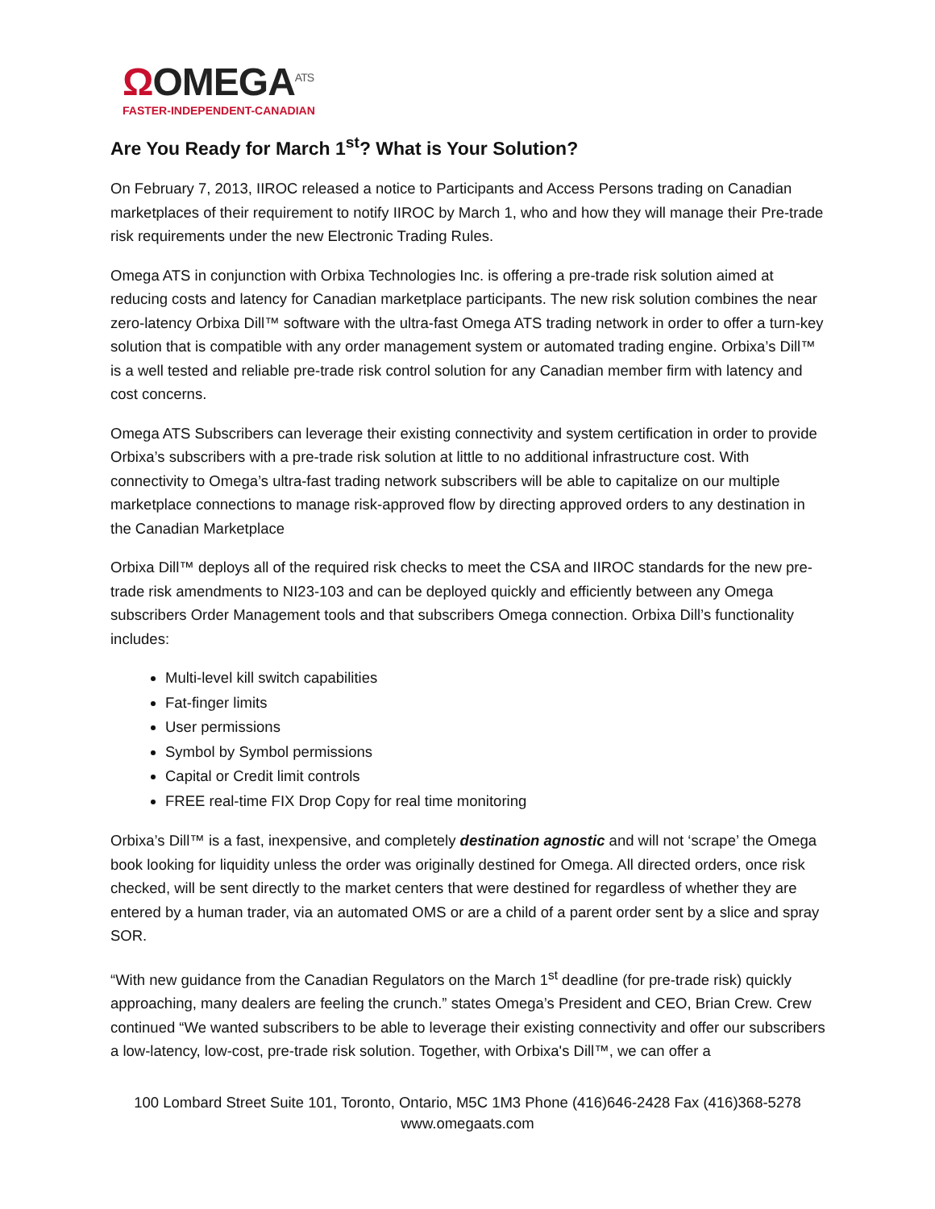ΩOMEGA<sup>ATS</sup>
FASTER-INDEPENDENT-CANADIAN
Are You Ready for March 1<sup>st</sup>? What is Your Solution?
On February 7, 2013, IIROC released a notice to Participants and Access Persons trading on Canadian marketplaces of their requirement to notify IIROC by March 1, who and how they will manage their Pre-trade risk requirements under the new Electronic Trading Rules.
Omega ATS in conjunction with Orbixa Technologies Inc. is offering a pre-trade risk solution aimed at reducing costs and latency for Canadian marketplace participants. The new risk solution combines the near zero-latency Orbixa Dill™ software with the ultra-fast Omega ATS trading network in order to offer a turn-key solution that is compatible with any order management system or automated trading engine. Orbixa’s Dill™ is a well tested and reliable pre-trade risk control solution for any Canadian member firm with latency and cost concerns.
Omega ATS Subscribers can leverage their existing connectivity and system certification in order to provide Orbixa’s subscribers with a pre-trade risk solution at little to no additional infrastructure cost. With connectivity to Omega’s ultra-fast trading network subscribers will be able to capitalize on our multiple marketplace connections to manage risk-approved flow by directing approved orders to any destination in the Canadian Marketplace
Orbixa Dill™ deploys all of the required risk checks to meet the CSA and IIROC standards for the new pre-trade risk amendments to NI23-103 and can be deployed quickly and efficiently between any Omega subscribers Order Management tools and that subscribers Omega connection. Orbixa Dill’s functionality includes:
Multi-level kill switch capabilities
Fat-finger limits
User permissions
Symbol by Symbol permissions
Capital or Credit limit controls
FREE real-time FIX Drop Copy for real time monitoring
Orbixa’s Dill™ is a fast, inexpensive, and completely destination agnostic and will not ‘scrape’ the Omega book looking for liquidity unless the order was originally destined for Omega. All directed orders, once risk checked, will be sent directly to the market centers that were destined for regardless of whether they are entered by a human trader, via an automated OMS or are a child of a parent order sent by a slice and spray SOR.
“With new guidance from the Canadian Regulators on the March 1<sup>st</sup> deadline (for pre-trade risk) quickly approaching, many dealers are feeling the crunch.” states Omega’s President and CEO, Brian Crew. Crew continued “We wanted subscribers to be able to leverage their existing connectivity and offer our subscribers a low-latency, low-cost, pre-trade risk solution. Together, with Orbixa's Dill™, we can offer a
100 Lombard Street Suite 101, Toronto, Ontario, M5C 1M3 Phone (416)646-2428 Fax (416)368-5278
www.omegaats.com